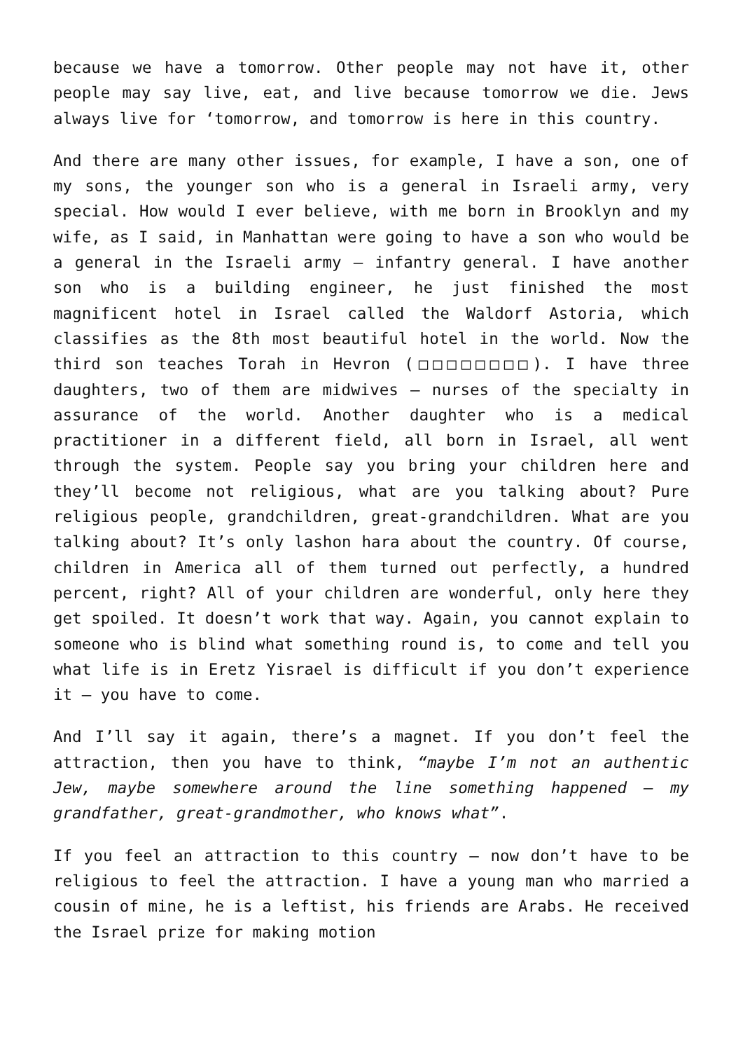because we have a tomorrow. Other people may not have it, other people may say live, eat, and live because tomorrow we die. Jews always live for ‘tomorrow, and tomorrow is here in this country.
And there are many other issues, for example, I have a son, one of my sons, the younger son who is a general in Israeli army, very special. How would I ever believe, with me born in Brooklyn and my wife, as I said, in Manhattan were going to have a son who would be a general in the Israeli army – infantry general. I have another son who is a building engineer, he just finished the most magnificent hotel in Israel called the Waldorf Astoria, which classifies as the 8th most beautiful hotel in the world. Now the third son teaches Torah in Hevron (□□□□□□□□). I have three daughters, two of them are midwives – nurses of the specialty in assurance of the world. Another daughter who is a medical practitioner in a different field, all born in Israel, all went through the system. People say you bring your children here and they’ll become not religious, what are you talking about? Pure religious people, grandchildren, great-grandchildren. What are you talking about? It’s only lashon hara about the country. Of course, children in America all of them turned out perfectly, a hundred percent, right? All of your children are wonderful, only here they get spoiled. It doesn’t work that way. Again, you cannot explain to someone who is blind what something round is, to come and tell you what life is in Eretz Yisrael is difficult if you don’t experience it – you have to come.
And I’ll say it again, there’s a magnet. If you don’t feel the attraction, then you have to think, “maybe I’m not an authentic Jew, maybe somewhere around the line something happened – my grandfather, great-grandmother, who knows what”.
If you feel an attraction to this country – now don’t have to be religious to feel the attraction. I have a young man who married a cousin of mine, he is a leftist, his friends are Arabs. He received the Israel prize for making motion